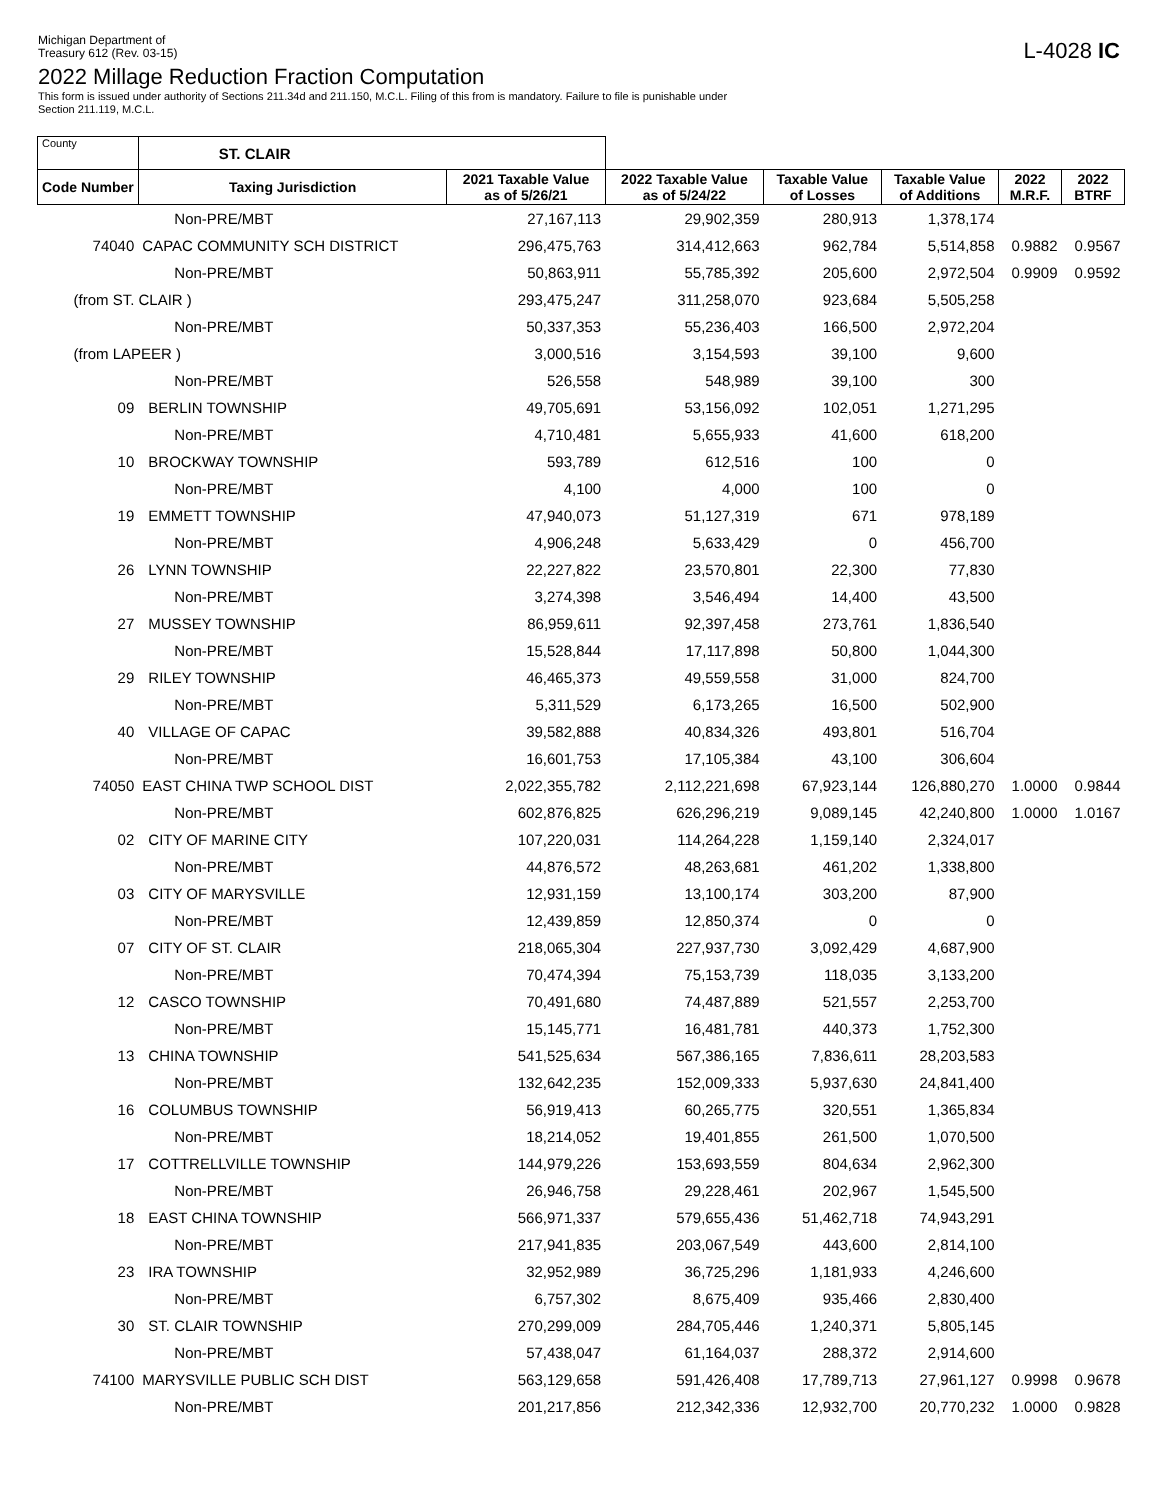Michigan Department of
Treasury 612 (Rev. 03-15)
L-4028 IC
2022 Millage Reduction Fraction Computation
This form is issued under authority of Sections 211.34d and 211.150, M.C.L. Filing of this from is mandatory. Failure to file is punishable under
Section 211.119, M.C.L.
| County | ST. CLAIR | | | | | | |
| Code Number | Taxing Jurisdiction | 2021 Taxable Value as of 5/26/21 | 2022 Taxable Value as of 5/24/22 | Taxable Value of Losses | Taxable Value of Additions | 2022 M.R.F. | 2022 BTRF |
| | Non-PRE/MBT | 27,167,113 | 29,902,359 | 280,913 | 1,378,174 | | |
| 74040 | CAPAC COMMUNITY SCH DISTRICT | 296,475,763 | 314,412,663 | 962,784 | 5,514,858 | 0.9882 | 0.9567 |
| | Non-PRE/MBT | 50,863,911 | 55,785,392 | 205,600 | 2,972,504 | 0.9909 | 0.9592 |
| (from ST. CLAIR ) | | 293,475,247 | 311,258,070 | 923,684 | 5,505,258 | | |
| | Non-PRE/MBT | 50,337,353 | 55,236,403 | 166,500 | 2,972,204 | | |
| (from LAPEER ) | | 3,000,516 | 3,154,593 | 39,100 | 9,600 | | |
| | Non-PRE/MBT | 526,558 | 548,989 | 39,100 | 300 | | |
| 09 | BERLIN TOWNSHIP | 49,705,691 | 53,156,092 | 102,051 | 1,271,295 | | |
| | Non-PRE/MBT | 4,710,481 | 5,655,933 | 41,600 | 618,200 | | |
| 10 | BROCKWAY TOWNSHIP | 593,789 | 612,516 | 100 | 0 | | |
| | Non-PRE/MBT | 4,100 | 4,000 | 100 | 0 | | |
| 19 | EMMETT TOWNSHIP | 47,940,073 | 51,127,319 | 671 | 978,189 | | |
| | Non-PRE/MBT | 4,906,248 | 5,633,429 | 0 | 456,700 | | |
| 26 | LYNN TOWNSHIP | 22,227,822 | 23,570,801 | 22,300 | 77,830 | | |
| | Non-PRE/MBT | 3,274,398 | 3,546,494 | 14,400 | 43,500 | | |
| 27 | MUSSEY TOWNSHIP | 86,959,611 | 92,397,458 | 273,761 | 1,836,540 | | |
| | Non-PRE/MBT | 15,528,844 | 17,117,898 | 50,800 | 1,044,300 | | |
| 29 | RILEY TOWNSHIP | 46,465,373 | 49,559,558 | 31,000 | 824,700 | | |
| | Non-PRE/MBT | 5,311,529 | 6,173,265 | 16,500 | 502,900 | | |
| 40 | VILLAGE OF CAPAC | 39,582,888 | 40,834,326 | 493,801 | 516,704 | | |
| | Non-PRE/MBT | 16,601,753 | 17,105,384 | 43,100 | 306,604 | | |
| 74050 | EAST CHINA TWP SCHOOL DIST | 2,022,355,782 | 2,112,221,698 | 67,923,144 | 126,880,270 | 1.0000 | 0.9844 |
| | Non-PRE/MBT | 602,876,825 | 626,296,219 | 9,089,145 | 42,240,800 | 1.0000 | 1.0167 |
| 02 | CITY OF MARINE CITY | 107,220,031 | 114,264,228 | 1,159,140 | 2,324,017 | | |
| | Non-PRE/MBT | 44,876,572 | 48,263,681 | 461,202 | 1,338,800 | | |
| 03 | CITY OF MARYSVILLE | 12,931,159 | 13,100,174 | 303,200 | 87,900 | | |
| | Non-PRE/MBT | 12,439,859 | 12,850,374 | 0 | 0 | | |
| 07 | CITY OF ST. CLAIR | 218,065,304 | 227,937,730 | 3,092,429 | 4,687,900 | | |
| | Non-PRE/MBT | 70,474,394 | 75,153,739 | 118,035 | 3,133,200 | | |
| 12 | CASCO TOWNSHIP | 70,491,680 | 74,487,889 | 521,557 | 2,253,700 | | |
| | Non-PRE/MBT | 15,145,771 | 16,481,781 | 440,373 | 1,752,300 | | |
| 13 | CHINA TOWNSHIP | 541,525,634 | 567,386,165 | 7,836,611 | 28,203,583 | | |
| | Non-PRE/MBT | 132,642,235 | 152,009,333 | 5,937,630 | 24,841,400 | | |
| 16 | COLUMBUS TOWNSHIP | 56,919,413 | 60,265,775 | 320,551 | 1,365,834 | | |
| | Non-PRE/MBT | 18,214,052 | 19,401,855 | 261,500 | 1,070,500 | | |
| 17 | COTTRELLVILLE TOWNSHIP | 144,979,226 | 153,693,559 | 804,634 | 2,962,300 | | |
| | Non-PRE/MBT | 26,946,758 | 29,228,461 | 202,967 | 1,545,500 | | |
| 18 | EAST CHINA TOWNSHIP | 566,971,337 | 579,655,436 | 51,462,718 | 74,943,291 | | |
| | Non-PRE/MBT | 217,941,835 | 203,067,549 | 443,600 | 2,814,100 | | |
| 23 | IRA TOWNSHIP | 32,952,989 | 36,725,296 | 1,181,933 | 4,246,600 | | |
| | Non-PRE/MBT | 6,757,302 | 8,675,409 | 935,466 | 2,830,400 | | |
| 30 | ST. CLAIR TOWNSHIP | 270,299,009 | 284,705,446 | 1,240,371 | 5,805,145 | | |
| | Non-PRE/MBT | 57,438,047 | 61,164,037 | 288,372 | 2,914,600 | | |
| 74100 | MARYSVILLE PUBLIC SCH DIST | 563,129,658 | 591,426,408 | 17,789,713 | 27,961,127 | 0.9998 | 0.9678 |
| | Non-PRE/MBT | 201,217,856 | 212,342,336 | 12,932,700 | 20,770,232 | 1.0000 | 0.9828 |